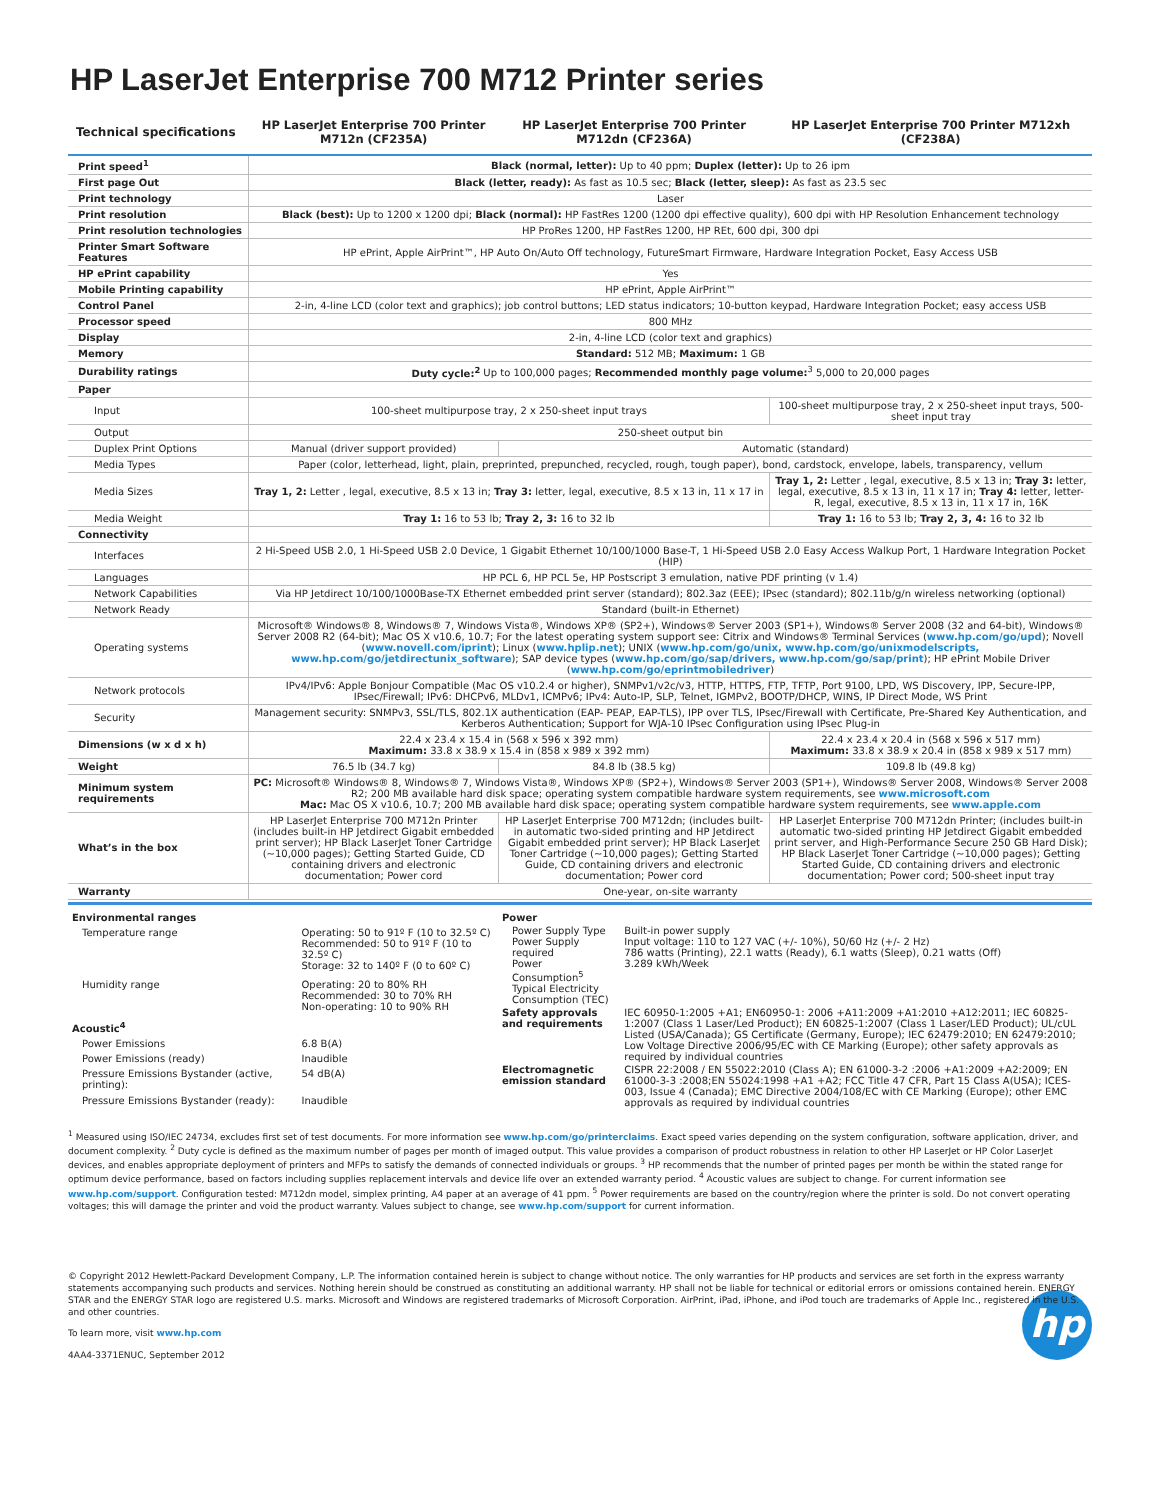HP LaserJet Enterprise 700 M712 Printer series
| Technical specifications | HP LaserJet Enterprise 700 Printer M712n (CF235A) | HP LaserJet Enterprise 700 Printer M712dn (CF236A) | HP LaserJet Enterprise 700 Printer M712xh (CF238A) |
| --- | --- | --- | --- |
| Print speed<sup>1</sup> | Black (normal, letter): Up to 40 ppm; Duplex (letter): Up to 26 ipm | | |
| First page Out | Black (letter, ready): As fast as 10.5 sec; Black (letter, sleep): As fast as 23.5 sec | | |
| Print technology | Laser | | |
| Print resolution | Black (best): Up to 1200 x 1200 dpi; Black (normal): HP FastRes 1200 (1200 dpi effective quality), 600 dpi with HP Resolution Enhancement technology | | |
| Print resolution technologies | HP ProRes 1200, HP FastRes 1200, HP REt, 600 dpi, 300 dpi | | |
| Printer Smart Software Features | HP ePrint, Apple AirPrint™, HP Auto On/Auto Off technology, FutureSmart Firmware, Hardware Integration Pocket, Easy Access USB | | |
| HP ePrint capability | Yes | | |
| Mobile Printing capability | HP ePrint, Apple AirPrint™ | | |
| Control Panel | 2-in, 4-line LCD (color text and graphics); job control buttons; LED status indicators; 10-button keypad, Hardware Integration Pocket; easy access USB | | |
| Processor speed | 800 MHz | | |
| Display | 2-in, 4-line LCD (color text and graphics) | | |
| Memory | Standard: 512 MB; Maximum: 1 GB | | |
| Durability ratings | Duty cycle:<sup>2</sup> Up to 100,000 pages; Recommended monthly page volume:<sup>3</sup> 5,000 to 20,000 pages | | |
| Paper | | | |
| Input | 100-sheet multipurpose tray, 2 x 250-sheet input trays | | 100-sheet multipurpose tray, 2 x 250-sheet input trays, 500-sheet input tray |
| Output | 250-sheet output bin | | |
| Duplex Print Options | Manual (driver support provided) | Automatic (standard) | |
| Media Types | Paper (color, letterhead, light, plain, preprinted, prepunched, recycled, rough, tough paper), bond, cardstock, envelope, labels, transparency, vellum | | |
| Media Sizes | Tray 1, 2: Letter , legal, executive, 8.5 x 13 in; Tray 3: letter, legal, executive, 8.5 x 13 in, 11 x 17 in | | Tray 1, 2: Letter , legal, executive, 8.5 x 13 in; Tray 3: letter, legal, executive, 8.5 x 13 in, 11 x 17 in; Tray 4: letter, letter-R, legal, executive, 8.5 x 13 in, 11 x 17 in, 16K |
| Media Weight | Tray 1: 16 to 53 lb; Tray 2, 3: 16 to 32 lb | | Tray 1: 16 to 53 lb; Tray 2, 3, 4: 16 to 32 lb |
| Connectivity | | | |
| Interfaces | 2 Hi-Speed USB 2.0, 1 Hi-Speed USB 2.0 Device, 1 Gigabit Ethernet 10/100/1000 Base-T, 1 Hi-Speed USB 2.0 Easy Access Walkup Port, 1 Hardware Integration Pocket (HIP) | | |
| Languages | HP PCL 6, HP PCL 5e, HP Postscript 3 emulation, native PDF printing (v 1.4) | | |
| Network Capabilities | Via HP Jetdirect 10/100/1000Base-TX Ethernet embedded print server (standard); 802.3az (EEE); IPsec (standard); 802.11b/g/n wireless networking (optional) | | |
| Network Ready | Standard (built-in Ethernet) | | |
| Operating systems | Microsoft® Windows® 8, Windows® 7, Windows Vista®, Windows XP® (SP2+), Windows® Server 2003 (SP1+), Windows® Server 2008 (32 and 64-bit), Windows® Server 2008 R2 (64-bit); Mac OS X v10.6, 10.7; For the latest operating system support see: Citrix and Windows® Terminal Services ( www.hp.com/go/upd ); Novell ( www.novell.com/iprint ); Linux ( www.hplip.net ); UNIX ( www.hp.com/go/unix, www.hp.com/go/unixmodelscripts, www.hp.com/go/jetdirectunix_software ); SAP device types ( www.hp.com/go/sap/drivers, www.hp.com/go/sap/print ); HP ePrint Mobile Driver ( www.hp.com/go/eprintmobiledriver ) | | |
| Network protocols | IPv4/IPv6: Apple Bonjour Compatible (Mac OS v10.2.4 or higher), SNMPv1/v2c/v3, HTTP, HTTPS, FTP, TFTP, Port 9100, LPD, WS Discovery, IPP, Secure-IPP, IPsec/Firewall; IPv6: DHCPv6, MLDv1, ICMPv6; IPv4: Auto-IP, SLP, Telnet, IGMPv2, BOOTP/DHCP, WINS, IP Direct Mode, WS Print | | |
| Security | Management security: SNMPv3, SSL/TLS, 802.1X authentication (EAP- PEAP, EAP-TLS), IPP over TLS, IPsec/Firewall with Certificate, Pre-Shared Key Authentication, and Kerberos Authentication; Support for WJA-10 IPsec Configuration using IPsec Plug-in | | |
| Dimensions (w x d x h) | 22.4 x 23.4 x 15.4 in (568 x 596 x 392 mm) Maximum: 33.8 x 38.9 x 15.4 in (858 x 989 x 392 mm) | | 22.4 x 23.4 x 20.4 in (568 x 596 x 517 mm) Maximum: 33.8 x 38.9 x 20.4 in (858 x 989 x 517 mm) |
| Weight | 76.5 lb (34.7 kg) | 84.8 lb (38.5 kg) | 109.8 lb (49.8 kg) |
| Minimum system requirements | PC: Microsoft® Windows® 8, Windows® 7, Windows Vista®, Windows XP® (SP2+), Windows® Server 2003 (SP1+), Windows® Server 2008, Windows® Server 2008 R2; 200 MB available hard disk space; operating system compatible hardware system requirements, see www.microsoft.com Mac: Mac OS X v10.6, 10.7; 200 MB available hard disk space; operating system compatible hardware system requirements, see www.apple.com | | |
| What’s in the box | HP LaserJet Enterprise 700 M712n Printer (includes built-in HP Jetdirect Gigabit embedded print server); HP Black LaserJet Toner Cartridge (~10,000 pages); Getting Started Guide, CD containing drivers and electronic documentation; Power cord | HP LaserJet Enterprise 700 M712dn; (includes built-in automatic two-sided printing and HP Jetdirect Gigabit embedded print server); HP Black LaserJet Toner Cartridge (~10,000 pages); Getting Started Guide, CD containing drivers and electronic documentation; Power cord | HP LaserJet Enterprise 700 M712dn Printer; (includes built-in automatic two-sided printing HP Jetdirect Gigabit embedded print server, and High-Performance Secure 250 GB Hard Disk); HP Black LaserJet Toner Cartridge (~10,000 pages); Getting Started Guide, CD containing drivers and electronic documentation; Power cord; 500-sheet input tray |
| Warranty | One-year, on-site warranty | | |
| Environmental ranges | |
| Temperature range | Operating: 50 to 91º F (10 to 32.5º C) Recommended: 50 to 91º F (10 to 32.5º C) Storage: 32 to 140º F (0 to 60º C) |
| Humidity range | Operating: 20 to 80% RH Recommended: 30 to 70% RH Non-operating: 10 to 90% RH |
| Acoustic<sup>4</sup> | |
| Power Emissions | 6.8 B(A) |
| Power Emissions (ready) | Inaudible |
| Pressure Emissions Bystander (active, printing): | 54 dB(A) |
| Pressure Emissions Bystander (ready): | Inaudible |
| Power | |
| Power Supply Type Power Supply required Power Consumption<sup>5</sup> Typical Electricity Consumption (TEC) | Built-in power supply Input voltage: 110 to 127 VAC (+/- 10%), 50/60 Hz (+/- 2 Hz) 786 watts (Printing), 22.1 watts (Ready), 6.1 watts (Sleep), 0.21 watts (Off) 3.289 kWh/Week |
| Safety approvals and requirements | IEC 60950-1:2005 +A1; EN60950-1: 2006 +A11:2009 +A1:2010 +A12:2011; IEC 60825-1:2007 (Class 1 Laser/Led Product); EN 60825-1:2007 (Class 1 Laser/LED Product); UL/cUL Listed (USA/Canada); GS Certificate (Germany, Europe); IEC 62479:2010; EN 62479:2010; Low Voltage Directive 2006/95/EC with CE Marking (Europe); other safety approvals as required by individual countries |
| Electromagnetic emission standard | CISPR 22:2008 / EN 55022:2010 (Class A); EN 61000-3-2 :2006 +A1:2009 +A2:2009; EN 61000-3-3 :2008;EN 55024:1998 +A1 +A2; FCC Title 47 CFR, Part 15 Class A(USA); ICES-003, Issue 4 (Canada); EMC Directive 2004/108/EC with CE Marking (Europe); other EMC approvals as required by individual countries |
<sup>1</sup> Measured using ISO/IEC 24734, excludes first set of test documents. For more information see www.hp.com/go/printerclaims. Exact speed varies depending on the system configuration, software application, driver, and document complexity. <sup>2</sup> Duty cycle is defined as the maximum number of pages per month of imaged output. This value provides a comparison of product robustness in relation to other HP LaserJet or HP Color LaserJet devices, and enables appropriate deployment of printers and MFPs to satisfy the demands of connected individuals or groups. <sup>3</sup> HP recommends that the number of printed pages per month be within the stated range for optimum device performance, based on factors including supplies replacement intervals and device life over an extended warranty period. <sup>4</sup> Acoustic values are subject to change. For current information see www.hp.com/support. Configuration tested: M712dn model, simplex printing, A4 paper at an average of 41 ppm. <sup>5</sup> Power requirements are based on the country/region where the printer is sold. Do not convert operating voltages; this will damage the printer and void the product warranty. Values subject to change, see www.hp.com/support for current information.
© Copyright 2012 Hewlett-Packard Development Company, L.P. The information contained herein is subject to change without notice. The only warranties for HP products and services are set forth in the express warranty statements accompanying such products and services. Nothing herein should be construed as constituting an additional warranty. HP shall not be liable for technical or editorial errors or omissions contained herein. ENERGY STAR and the ENERGY STAR logo are registered U.S. marks. Microsoft and Windows are registered trademarks of Microsoft Corporation. AirPrint, iPad, iPhone, and iPod touch are trademarks of Apple Inc., registered in the U.S. and other countries.
To learn more, visit www.hp.com
4AA4-3371ENUC, September 2012
hp